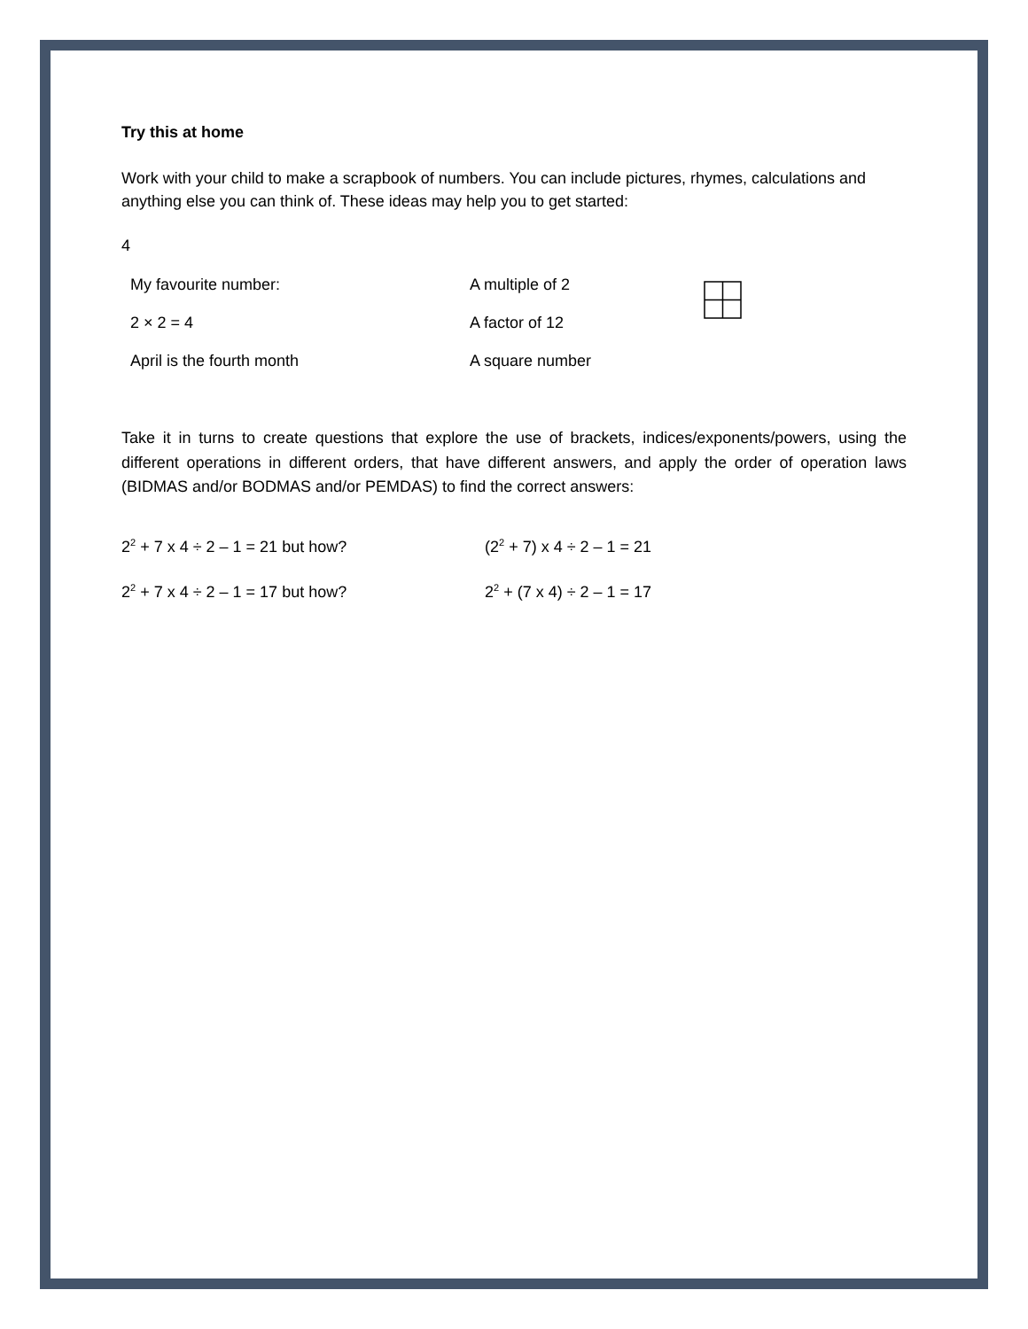Try this at home
Work with your child to make a scrapbook of numbers. You can include pictures, rhymes, calculations and anything else you can think of. These ideas may help you to get started:
4
My favourite number: A multiple of 2
2 × 2 = 4 A factor of 12
April is the fourth month A square number
Take it in turns to create questions that explore the use of brackets, indices/exponents/powers, using the different operations in different orders, that have different answers, and apply the order of operation laws (BIDMAS and/or BODMAS and/or PEMDAS) to find the correct answers:
2<sup>2</sup> + 7 x 4 ÷ 2 – 1 = 21 but how? (2<sup>2</sup> + 7) x 4 ÷ 2 – 1 = 21
2<sup>2</sup> + 7 x 4 ÷ 2 – 1 = 17 but how? 2<sup>2</sup> + (7 x 4) ÷ 2 – 1 = 17